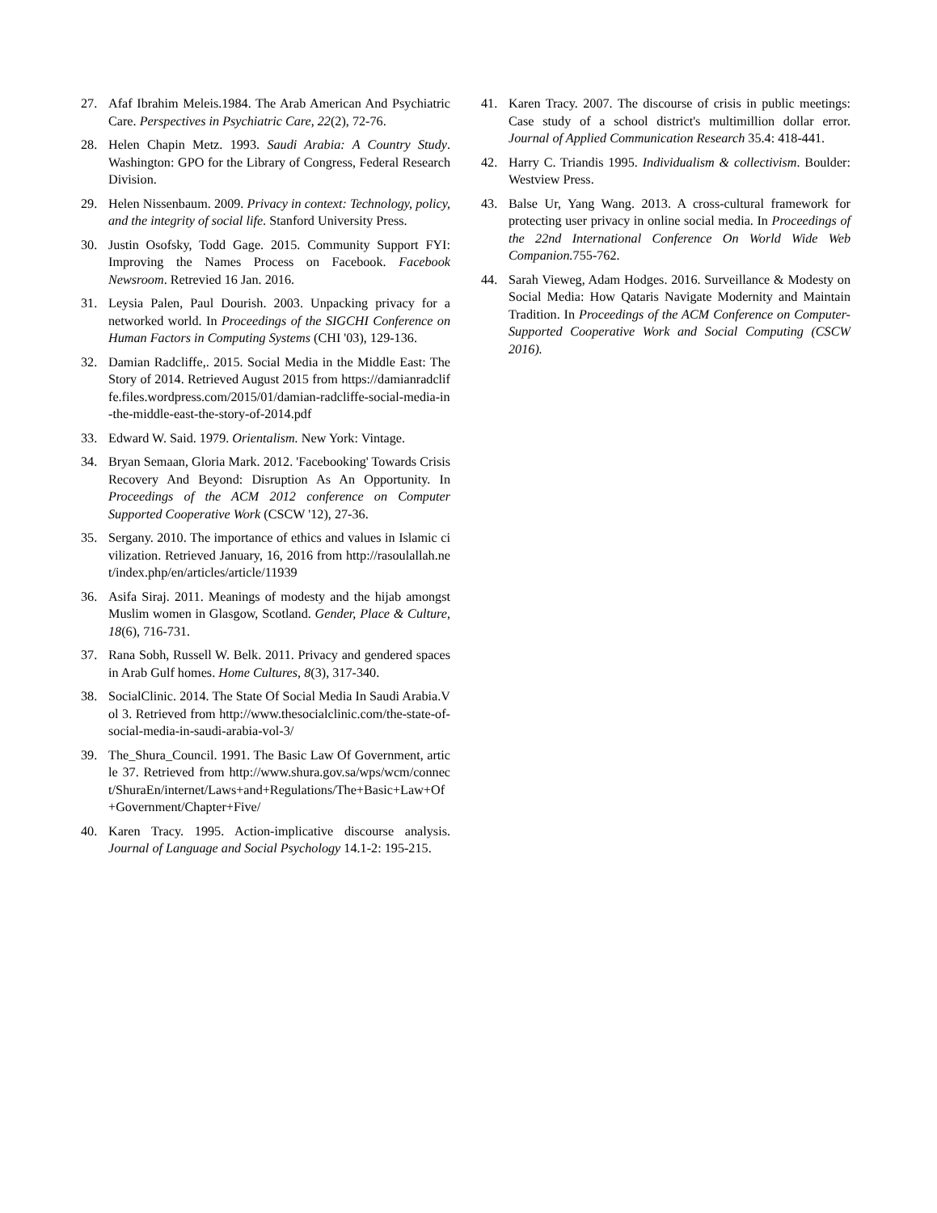27. Afaf Ibrahim Meleis.1984. The Arab American And Psychiatric Care. Perspectives in Psychiatric Care, 22(2), 72-76.
28. Helen Chapin Metz. 1993. Saudi Arabia: A Country Study. Washington: GPO for the Library of Congress, Federal Research Division.
29. Helen Nissenbaum. 2009. Privacy in context: Technology, policy, and the integrity of social life. Stanford University Press.
30. Justin Osofsky, Todd Gage. 2015. Community Support FYI: Improving the Names Process on Facebook. Facebook Newsroom. Retrevied 16 Jan. 2016.
31. Leysia Palen, Paul Dourish. 2003. Unpacking privacy for a networked world. In Proceedings of the SIGCHI Conference on Human Factors in Computing Systems (CHI '03), 129-136.
32. Damian Radcliffe,. 2015. Social Media in the Middle East: The Story of 2014. Retrieved August 2015 from https://damianradcliffe.files.wordpress.com/2015/01/damian-radcliffe-social-media-in-the-middle-east-the-story-of-2014.pdf
33. Edward W. Said. 1979. Orientalism. New York: Vintage.
34. Bryan Semaan, Gloria Mark. 2012. 'Facebooking' Towards Crisis Recovery And Beyond: Disruption As An Opportunity. In Proceedings of the ACM 2012 conference on Computer Supported Cooperative Work (CSCW '12), 27-36.
35. Sergany. 2010. The importance of ethics and values in Islamic civilization. Retrieved January, 16, 2016 from http://rasoulallah.net/index.php/en/articles/article/11939
36. Asifa Siraj. 2011. Meanings of modesty and the hijab amongst Muslim women in Glasgow, Scotland. Gender, Place & Culture, 18(6), 716-731.
37. Rana Sobh, Russell W. Belk. 2011. Privacy and gendered spaces in Arab Gulf homes. Home Cultures, 8(3), 317-340.
38. SocialClinic. 2014. The State Of Social Media In Saudi Arabia.Vol 3. Retrieved from http://www.thesocialclinic.com/the-state-of-social-media-in-saudi-arabia-vol-3/
39. The_Shura_Council. 1991. The Basic Law Of Government, article 37. Retrieved from http://www.shura.gov.sa/wps/wcm/connect/ShuraEn/internet/Laws+and+Regulations/The+Basic+Law+Of+Government/Chapter+Five/
40. Karen Tracy. 1995. Action-implicative discourse analysis. Journal of Language and Social Psychology 14.1-2: 195-215.
41. Karen Tracy. 2007. The discourse of crisis in public meetings: Case study of a school district's multimillion dollar error. Journal of Applied Communication Research 35.4: 418-441.
42. Harry C. Triandis 1995. Individualism & collectivism. Boulder: Westview Press.
43. Balse Ur, Yang Wang. 2013. A cross-cultural framework for protecting user privacy in online social media. In Proceedings of the 22nd International Conference On World Wide Web Companion. 755-762.
44. Sarah Vieweg, Adam Hodges. 2016. Surveillance & Modesty on Social Media: How Qataris Navigate Modernity and Maintain Tradition. In Proceedings of the ACM Conference on Computer-Supported Cooperative Work and Social Computing (CSCW 2016).